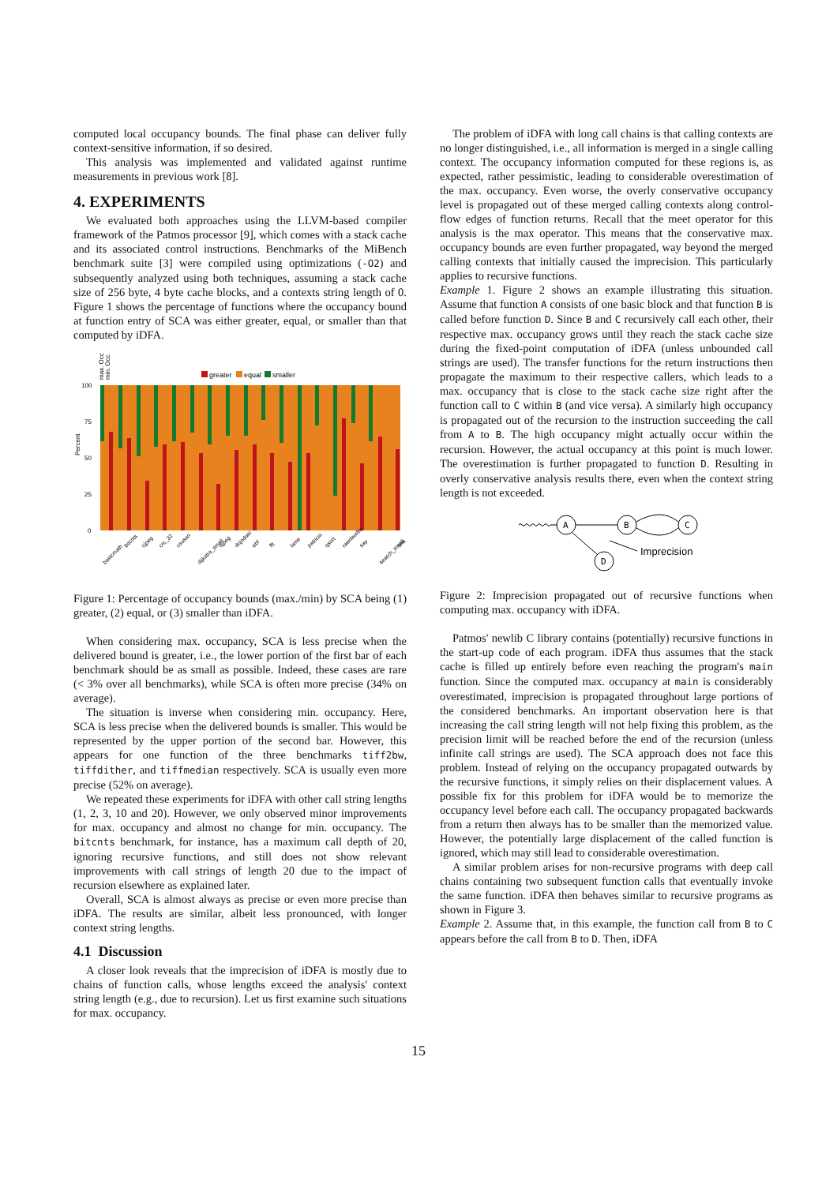computed local occupancy bounds. The final phase can deliver fully context-sensitive information, if so desired.
This analysis was implemented and validated against runtime measurements in previous work [8].
4. EXPERIMENTS
We evaluated both approaches using the LLVM-based compiler framework of the Patmos processor [9], which comes with a stack cache and its associated control instructions. Benchmarks of the MiBench benchmark suite [3] were compiled using optimizations (-O2) and subsequently analyzed using both techniques, assuming a stack cache size of 256 byte, 4 byte cache blocks, and a contexts string length of 0. Figure 1 shows the percentage of functions where the occupancy bound at function entry of SCA was either greater, equal, or smaller than that computed by iDFA.
max. Occ.
min. Occ.
greater
equal
smaller
Percent
100
75
50
25
0
basicmath
bitcnts
cjpeg
crc_32
csusan
dijkstra_small
djpeg
drijndael
ebf
fft
lame
patricia
qsort
rawdaudio
say
search_small
sha
Figure 1: Percentage of occupancy bounds (max./min) by SCA being (1) greater, (2) equal, or (3) smaller than iDFA.
When considering max. occupancy, SCA is less precise when the delivered bound is greater, i.e., the lower portion of the first bar of each benchmark should be as small as possible. Indeed, these cases are rare (< 3% over all benchmarks), while SCA is often more precise (34% on average).
The situation is inverse when considering min. occupancy. Here, SCA is less precise when the delivered bounds is smaller. This would be represented by the upper portion of the second bar. However, this appears for one function of the three benchmarks tiff2bw, tiffdither, and tiffmedian respectively. SCA is usually even more precise (52% on average).
We repeated these experiments for iDFA with other call string lengths (1, 2, 3, 10 and 20). However, we only observed minor improvements for max. occupancy and almost no change for min. occupancy. The bitcnts benchmark, for instance, has a maximum call depth of 20, ignoring recursive functions, and still does not show relevant improvements with call strings of length 20 due to the impact of recursion elsewhere as explained later.
Overall, SCA is almost always as precise or even more precise than iDFA. The results are similar, albeit less pronounced, with longer context string lengths.
4.1 Discussion
A closer look reveals that the imprecision of iDFA is mostly due to chains of function calls, whose lengths exceed the analysis' context string length (e.g., due to recursion). Let us first examine such situations for max. occupancy.
The problem of iDFA with long call chains is that calling contexts are no longer distinguished, i.e., all information is merged in a single calling context. The occupancy information computed for these regions is, as expected, rather pessimistic, leading to considerable overestimation of the max. occupancy. Even worse, the overly conservative occupancy level is propagated out of these merged calling contexts along control-flow edges of function returns. Recall that the meet operator for this analysis is the max operator. This means that the conservative max. occupancy bounds are even further propagated, way beyond the merged calling contexts that initially caused the imprecision. This particularly applies to recursive functions.
Example 1. Figure 2 shows an example illustrating this situation. Assume that function A consists of one basic block and that function B is called before function D. Since B and C recursively call each other, their respective max. occupancy grows until they reach the stack cache size during the fixed-point computation of iDFA (unless unbounded call strings are used). The transfer functions for the return instructions then propagate the maximum to their respective callers, which leads to a max. occupancy that is close to the stack cache size right after the function call to C within B (and vice versa). A similarly high occupancy is propagated out of the recursion to the instruction succeeding the call from A to B. The high occupancy might actually occur within the recursion. However, the actual occupancy at this point is much lower. The overestimation is further propagated to function D. Resulting in overly conservative analysis results there, even when the context string length is not exceeded.
A
B
C
D
Imprecision
Figure 2: Imprecision propagated out of recursive functions when computing max. occupancy with iDFA.
Patmos' newlib C library contains (potentially) recursive functions in the start-up code of each program. iDFA thus assumes that the stack cache is filled up entirely before even reaching the program's main function. Since the computed max. occupancy at main is considerably overestimated, imprecision is propagated throughout large portions of the considered benchmarks. An important observation here is that increasing the call string length will not help fixing this problem, as the precision limit will be reached before the end of the recursion (unless infinite call strings are used). The SCA approach does not face this problem. Instead of relying on the occupancy propagated outwards by the recursive functions, it simply relies on their displacement values. A possible fix for this problem for iDFA would be to memorize the occupancy level before each call. The occupancy propagated backwards from a return then always has to be smaller than the memorized value. However, the potentially large displacement of the called function is ignored, which may still lead to considerable overestimation.
A similar problem arises for non-recursive programs with deep call chains containing two subsequent function calls that eventually invoke the same function. iDFA then behaves similar to recursive programs as shown in Figure 3.
Example 2. Assume that, in this example, the function call from B to C appears before the call from B to D. Then, iDFA
15